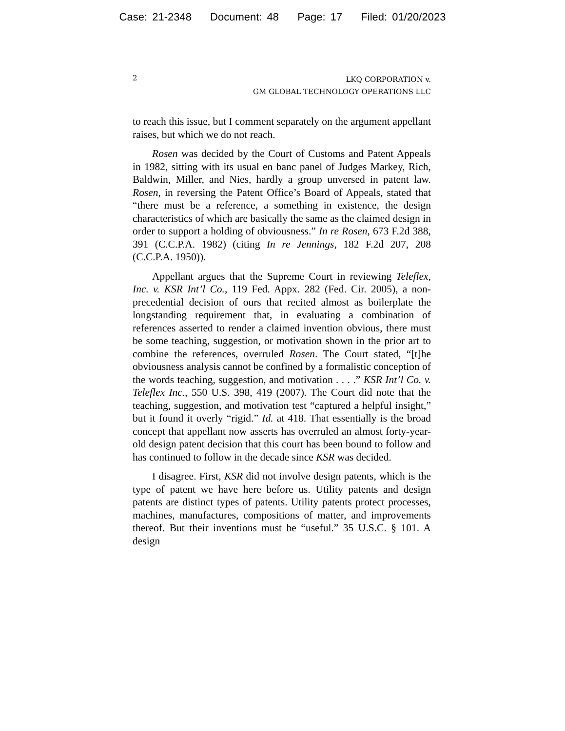Case: 21-2348 Document: 48 Page: 17 Filed: 01/20/2023
2
LKQ CORPORATION v.
GM GLOBAL TECHNOLOGY OPERATIONS LLC
to reach this issue, but I comment separately on the argument appellant raises, but which we do not reach.
Rosen was decided by the Court of Customs and Patent Appeals in 1982, sitting with its usual en banc panel of Judges Markey, Rich, Baldwin, Miller, and Nies, hardly a group unversed in patent law. Rosen, in reversing the Patent Office’s Board of Appeals, stated that “there must be a reference, a something in existence, the design characteristics of which are basically the same as the claimed design in order to support a holding of obviousness.” In re Rosen, 673 F.2d 388, 391 (C.C.P.A. 1982) (citing In re Jennings, 182 F.2d 207, 208 (C.C.P.A. 1950)).
Appellant argues that the Supreme Court in reviewing Teleflex, Inc. v. KSR Int’l Co., 119 Fed. Appx. 282 (Fed. Cir. 2005), a non-precedential decision of ours that recited almost as boilerplate the longstanding requirement that, in evaluating a combination of references asserted to render a claimed invention obvious, there must be some teaching, suggestion, or motivation shown in the prior art to combine the references, overruled Rosen. The Court stated, “[t]he obviousness analysis cannot be confined by a formalistic conception of the words teaching, suggestion, and motivation . . . .” KSR Int’l Co. v. Teleflex Inc., 550 U.S. 398, 419 (2007). The Court did note that the teaching, suggestion, and motivation test “captured a helpful insight,” but it found it overly “rigid.” Id. at 418. That essentially is the broad concept that appellant now asserts has overruled an almost forty-year-old design patent decision that this court has been bound to follow and has continued to follow in the decade since KSR was decided.
I disagree. First, KSR did not involve design patents, which is the type of patent we have here before us. Utility patents and design patents are distinct types of patents. Utility patents protect processes, machines, manufactures, compositions of matter, and improvements thereof. But their inventions must be “useful.” 35 U.S.C. § 101. A design